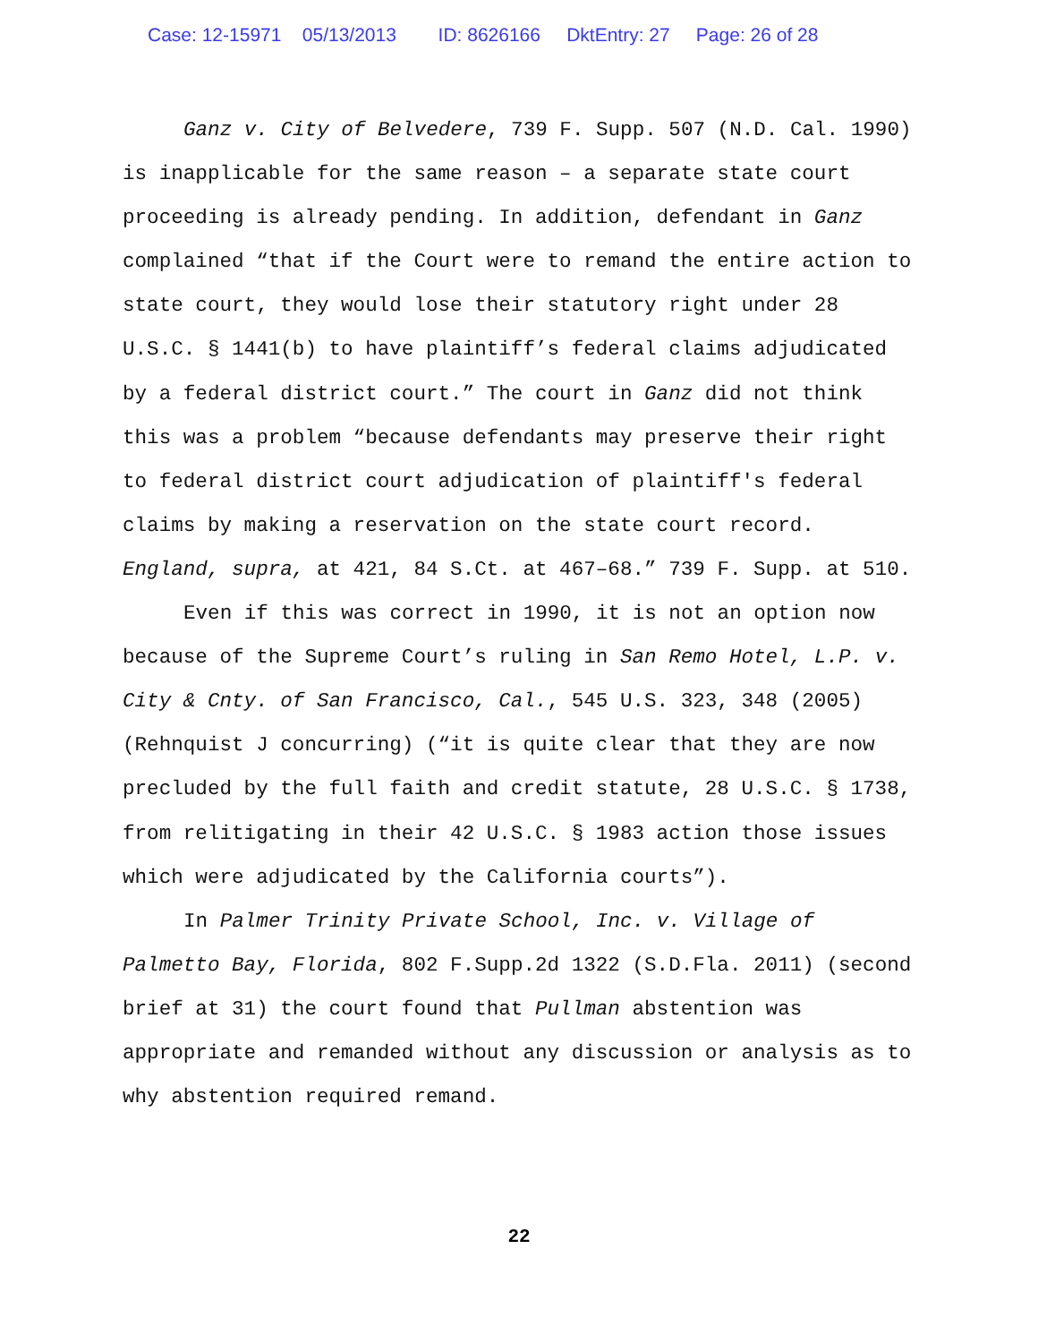Case: 12-15971 05/13/2013 ID: 8626166 DktEntry: 27 Page: 26 of 28
Ganz v. City of Belvedere, 739 F. Supp. 507 (N.D. Cal. 1990) is inapplicable for the same reason – a separate state court proceeding is already pending. In addition, defendant in Ganz complained “that if the Court were to remand the entire action to state court, they would lose their statutory right under 28 U.S.C. § 1441(b) to have plaintiff’s federal claims adjudicated by a federal district court.” The court in Ganz did not think this was a problem “because defendants may preserve their right to federal district court adjudication of plaintiff's federal claims by making a reservation on the state court record. England, supra, at 421, 84 S.Ct. at 467–68.” 739 F. Supp. at 510.
Even if this was correct in 1990, it is not an option now because of the Supreme Court’s ruling in San Remo Hotel, L.P. v. City & Cnty. of San Francisco, Cal., 545 U.S. 323, 348 (2005) (Rehnquist J concurring) (“it is quite clear that they are now precluded by the full faith and credit statute, 28 U.S.C. § 1738, from relitigating in their 42 U.S.C. § 1983 action those issues which were adjudicated by the California courts”).
In Palmer Trinity Private School, Inc. v. Village of Palmetto Bay, Florida, 802 F.Supp.2d 1322 (S.D.Fla. 2011) (second brief at 31) the court found that Pullman abstention was appropriate and remanded without any discussion or analysis as to why abstention required remand.
22